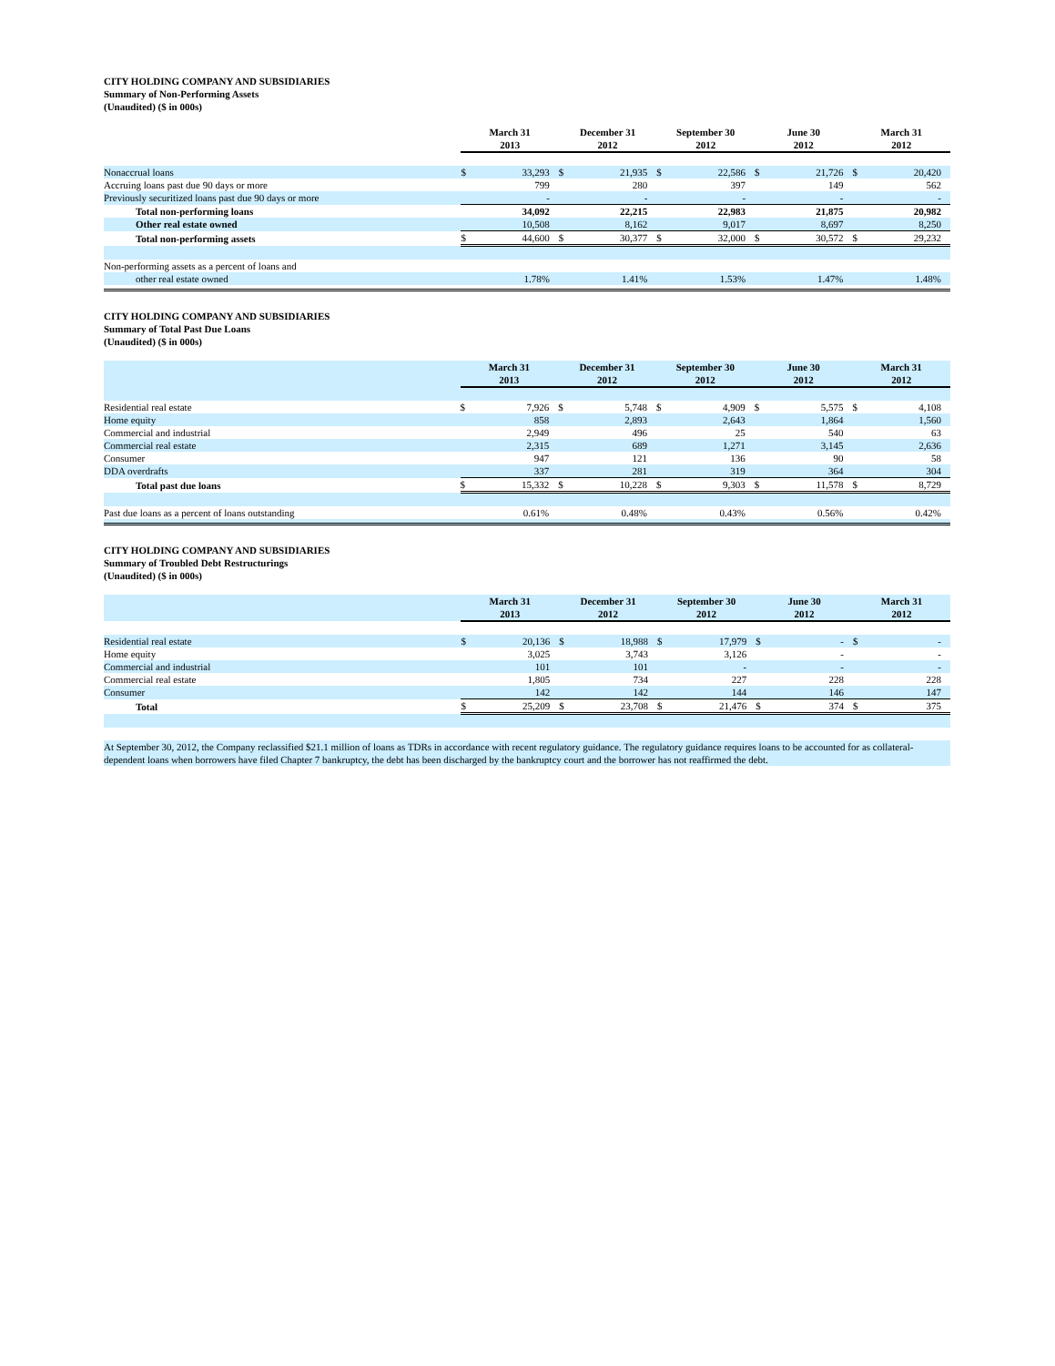CITY HOLDING COMPANY AND SUBSIDIARIES
Summary of Non-Performing Assets
(Unaudited) ($ in 000s)
| | March 31 2013 | | December 31 2012 | | September 30 2012 | | June 30 2012 | | March 31 2012 | |
| Nonaccrual loans | $ | 33,293 | $ | 21,935 | $ | 22,586 | $ | 21,726 | $ | 20,420 |
| Accruing loans past due 90 days or more | | 799 | | 280 | | 397 | | 149 | | 562 |
| Previously securitized loans past due 90 days or more | | - | | - | | - | | - | | - |
| Total non-performing loans | | 34,092 | | 22,215 | | 22,983 | | 21,875 | | 20,982 |
| Other real estate owned | | 10,508 | | 8,162 | | 9,017 | | 8,697 | | 8,250 |
| Total non-performing assets | $ | 44,600 | $ | 30,377 | $ | 32,000 | $ | 30,572 | $ | 29,232 |
| Non-performing assets as a percent of loans and | | | | | | | | | | |
| other real estate owned | | 1.78% | | 1.41% | | 1.53% | | 1.47% | | 1.48% |
CITY HOLDING COMPANY AND SUBSIDIARIES
Summary of Total Past Due Loans
(Unaudited) ($ in 000s)
| | March 31 2013 | | December 31 2012 | | September 30 2012 | | June 30 2012 | | March 31 2012 | |
| Residential real estate | $ | 7,926 | $ | 5,748 | $ | 4,909 | $ | 5,575 | $ | 4,108 |
| Home equity | | 858 | | 2,893 | | 2,643 | | 1,864 | | 1,560 |
| Commercial and industrial | | 2,949 | | 496 | | 25 | | 540 | | 63 |
| Commercial real estate | | 2,315 | | 689 | | 1,271 | | 3,145 | | 2,636 |
| Consumer | | 947 | | 121 | | 136 | | 90 | | 58 |
| DDA overdrafts | | 337 | | 281 | | 319 | | 364 | | 304 |
| Total past due loans | $ | 15,332 | $ | 10,228 | $ | 9,303 | $ | 11,578 | $ | 8,729 |
| Past due loans as a percent of loans outstanding | | 0.61% | | 0.48% | | 0.43% | | 0.56% | | 0.42% |
CITY HOLDING COMPANY AND SUBSIDIARIES
Summary of Troubled Debt Restructurings
(Unaudited) ($ in 000s)
| | March 31 2013 | | December 31 2012 | | September 30 2012 | | June 30 2012 | | March 31 2012 | |
| Residential real estate | $ | 20,136 | $ | 18,988 | $ | 17,979 | $ | - | $ | - |
| Home equity | | 3,025 | | 3,743 | | 3,126 | | - | | - |
| Commercial and industrial | | 101 | | 101 | | - | | - | | - |
| Commercial real estate | | 1,805 | | 734 | | 227 | | 228 | | 228 |
| Consumer | | 142 | | 142 | | 144 | | 146 | | 147 |
| Total | $ | 25,209 | $ | 23,708 | $ | 21,476 | $ | 374 | $ | 375 |
At September 30, 2012, the Company reclassified $21.1 million of loans as TDRs in accordance with recent regulatory guidance. The regulatory guidance requires loans to be accounted for as collateral-dependent loans when borrowers have filed Chapter 7 bankruptcy, the debt has been discharged by the bankruptcy court and the borrower has not reaffirmed the debt.